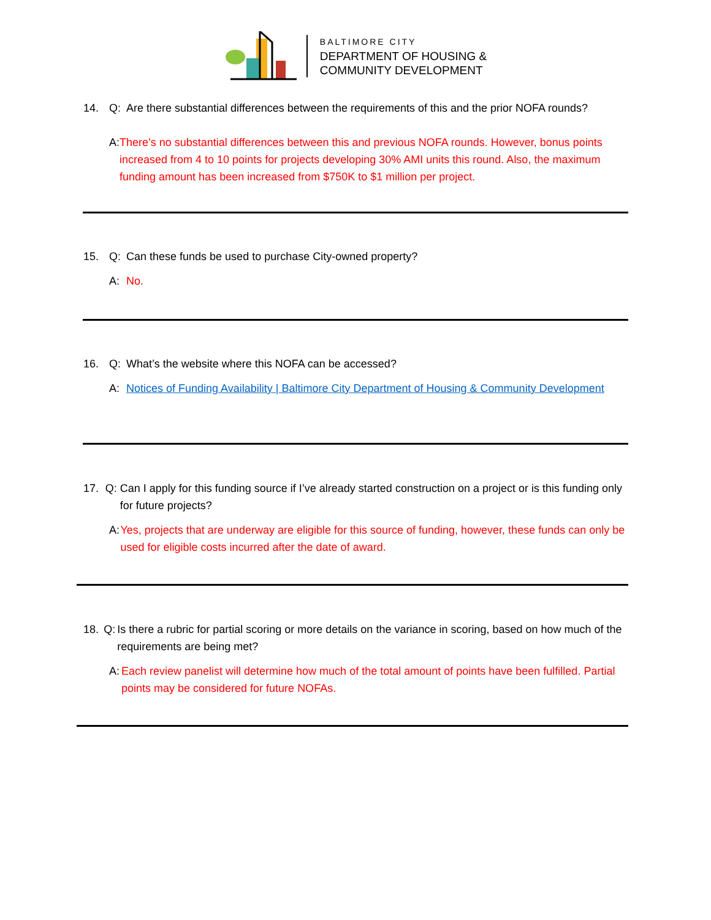BALTIMORE CITY
DEPARTMENT OF HOUSING &
COMMUNITY DEVELOPMENT
14. Q: Are there substantial differences between the requirements of this and the prior NOFA rounds?
A: There’s no substantial differences between this and previous NOFA rounds. However, bonus points increased from 4 to 10 points for projects developing 30% AMI units this round. Also, the maximum funding amount has been increased from $750K to $1 million per project.
15. Q: Can these funds be used to purchase City-owned property?
A: No.
16. Q: What’s the website where this NOFA can be accessed?
A: Notices of Funding Availability | Baltimore City Department of Housing & Community Development
17. Q: Can I apply for this funding source if I’ve already started construction on a project or is this funding only for future projects?
A: Yes, projects that are underway are eligible for this source of funding, however, these funds can only be used for eligible costs incurred after the date of award.
18. Q: Is there a rubric for partial scoring or more details on the variance in scoring, based on how much of the requirements are being met?
A: Each review panelist will determine how much of the total amount of points have been fulfilled. Partial points may be considered for future NOFAs.